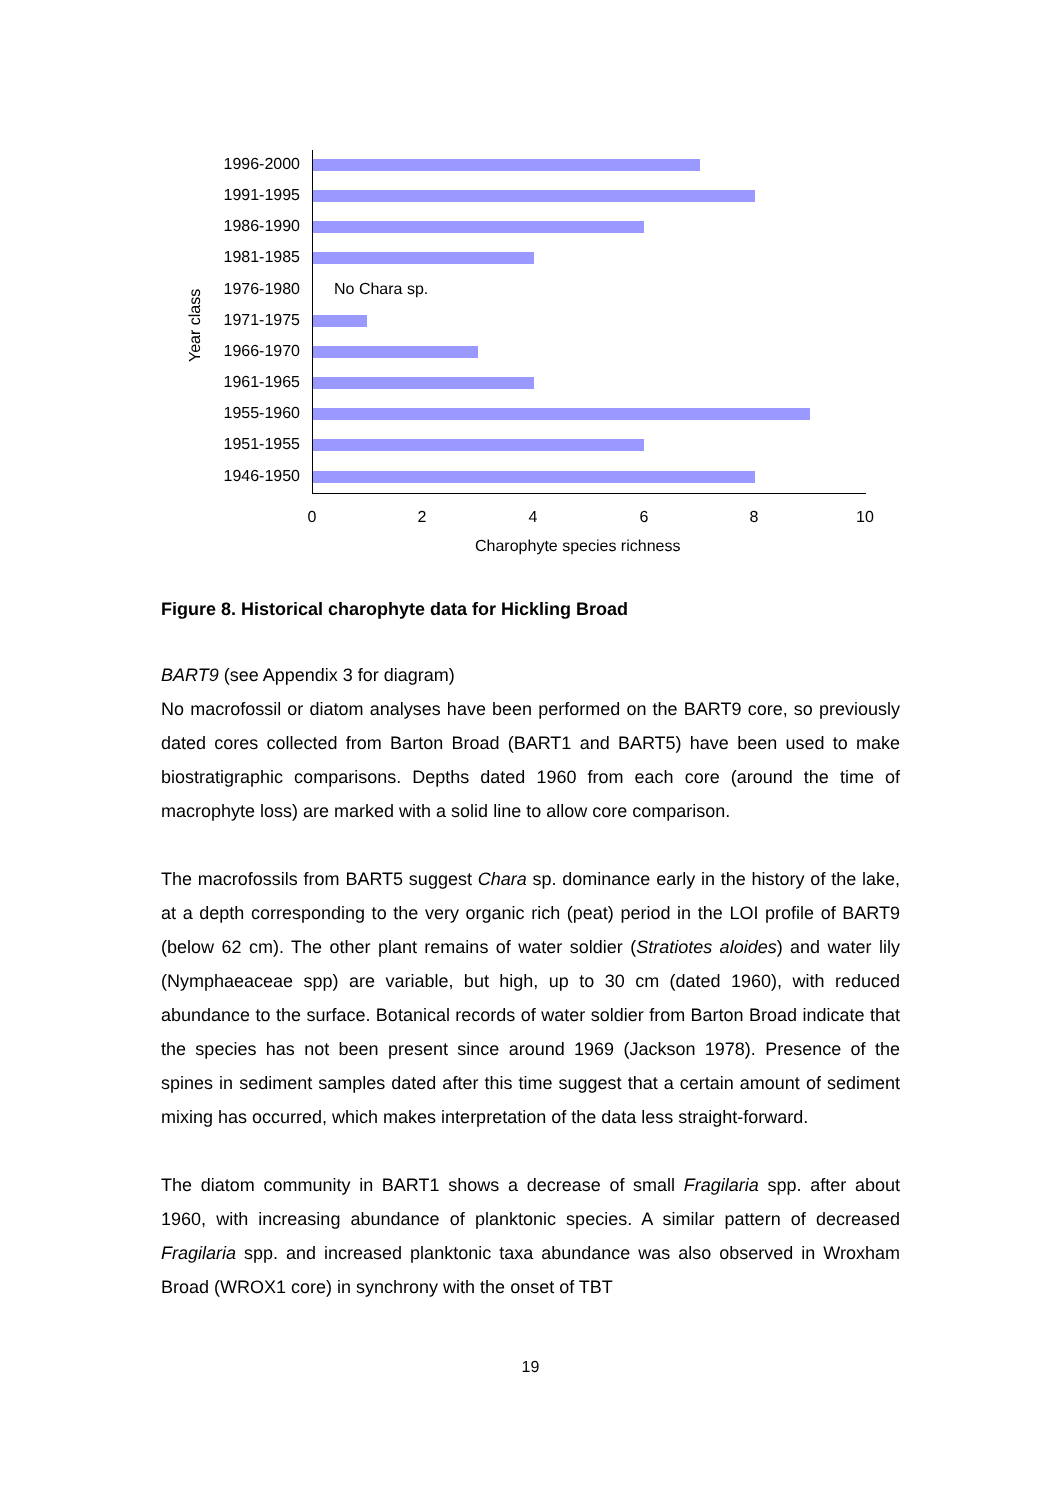1996-2000
1991-1995
1986-1990
1981-1985
1976-1980 No Chara sp.
1971-1975
1966-1970
1961-1965
1955-1960
1951-1955
1946-1950
Year class
0 2 4 6 8 10
Charophyte species richness
Figure 8. Historical charophyte data for Hickling Broad
BART9 (see Appendix 3 for diagram)
No macrofossil or diatom analyses have been performed on the BART9 core, so previously dated cores collected from Barton Broad (BART1 and BART5) have been used to make biostratigraphic comparisons. Depths dated 1960 from each core (around the time of macrophyte loss) are marked with a solid line to allow core comparison.
The macrofossils from BART5 suggest Chara sp. dominance early in the history of the lake, at a depth corresponding to the very organic rich (peat) period in the LOI profile of BART9 (below 62 cm). The other plant remains of water soldier (Stratiotes aloides) and water lily (Nymphaeaceae spp) are variable, but high, up to 30 cm (dated 1960), with reduced abundance to the surface. Botanical records of water soldier from Barton Broad indicate that the species has not been present since around 1969 (Jackson 1978). Presence of the spines in sediment samples dated after this time suggest that a certain amount of sediment mixing has occurred, which makes interpretation of the data less straight-forward.
The diatom community in BART1 shows a decrease of small Fragilaria spp. after about 1960, with increasing abundance of planktonic species. A similar pattern of decreased Fragilaria spp. and increased planktonic taxa abundance was also observed in Wroxham Broad (WROX1 core) in synchrony with the onset of TBT
19